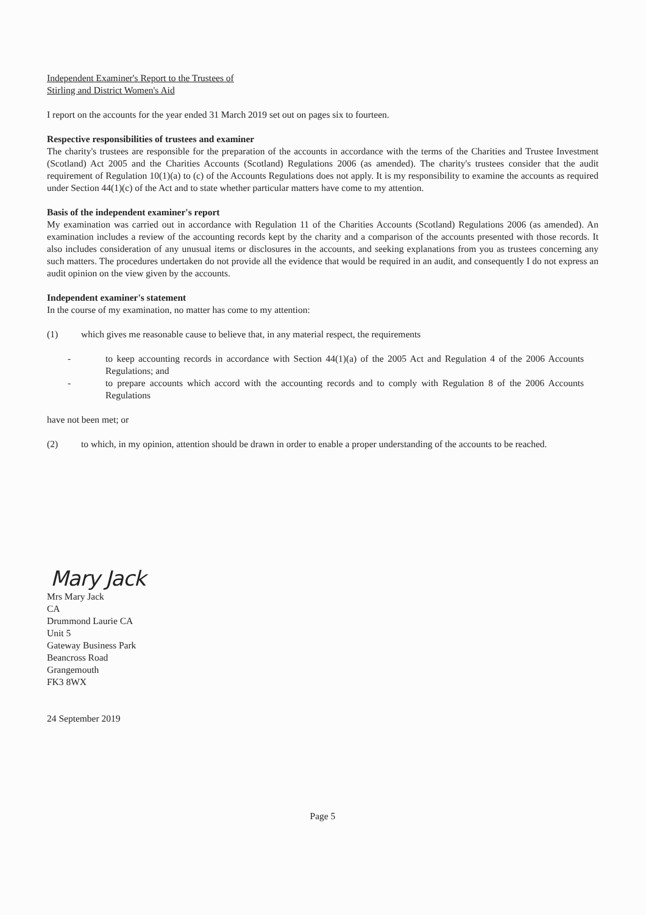Independent Examiner's Report to the Trustees of
Stirling and District Women's Aid
I report on the accounts for the year ended 31 March 2019 set out on pages six to fourteen.
Respective responsibilities of trustees and examiner
The charity's trustees are responsible for the preparation of the accounts in accordance with the terms of the Charities and Trustee Investment (Scotland) Act 2005 and the Charities Accounts (Scotland) Regulations 2006 (as amended). The charity's trustees consider that the audit requirement of Regulation 10(1)(a) to (c) of the Accounts Regulations does not apply. It is my responsibility to examine the accounts as required under Section 44(1)(c) of the Act and to state whether particular matters have come to my attention.
Basis of the independent examiner's report
My examination was carried out in accordance with Regulation 11 of the Charities Accounts (Scotland) Regulations 2006 (as amended). An examination includes a review of the accounting records kept by the charity and a comparison of the accounts presented with those records. It also includes consideration of any unusual items or disclosures in the accounts, and seeking explanations from you as trustees concerning any such matters. The procedures undertaken do not provide all the evidence that would be required in an audit, and consequently I do not express an audit opinion on the view given by the accounts.
Independent examiner's statement
In the course of my examination, no matter has come to my attention:
(1) which gives me reasonable cause to believe that, in any material respect, the requirements
- to keep accounting records in accordance with Section 44(1)(a) of the 2005 Act and Regulation 4 of the 2006 Accounts Regulations; and
- to prepare accounts which accord with the accounting records and to comply with Regulation 8 of the 2006 Accounts Regulations
have not been met; or
(2) to which, in my opinion, attention should be drawn in order to enable a proper understanding of the accounts to be reached.
Mary Jack
Mrs Mary Jack
CA
Drummond Laurie CA
Unit 5
Gateway Business Park
Beancross Road
Grangemouth
FK3 8WX
24 September 2019
Page 5